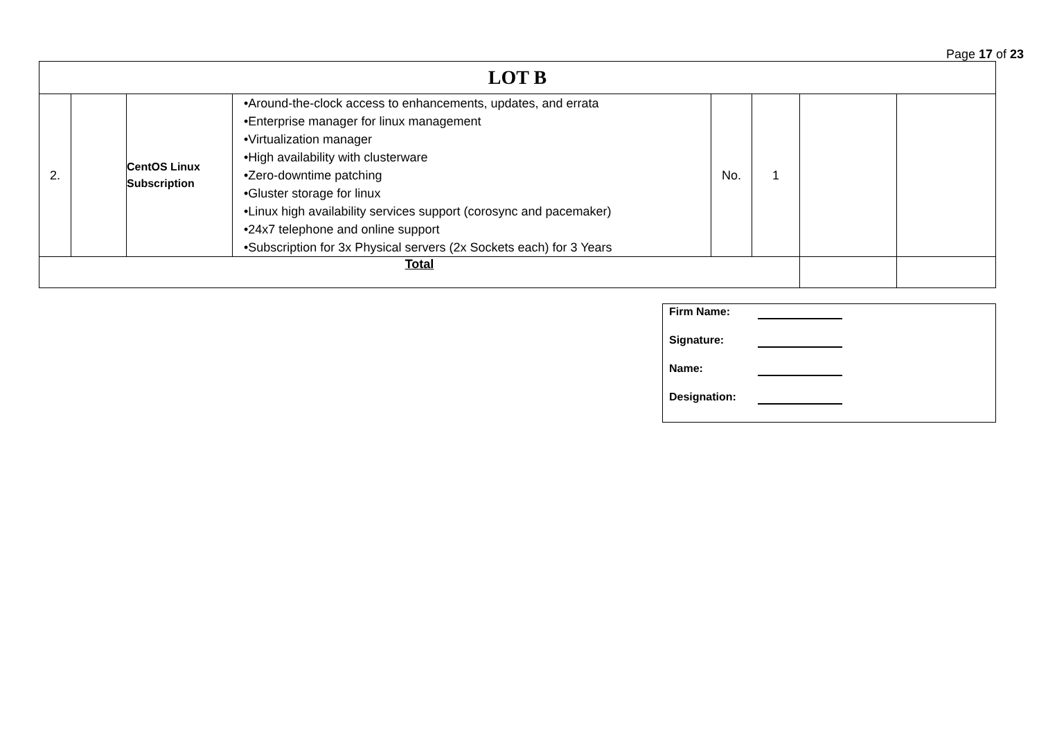Page 17 of 23
| LOT B | | | | | | | |
| 2. | | CentOS Linux Subscription | •Around-the-clock access to enhancements, updates, and errata •Enterprise manager for linux management •Virtualization manager •High availability with clusterware •Zero-downtime patching •Gluster storage for linux •Linux high availability services support (corosync and pacemaker) •24x7 telephone and online support •Subscription for 3x Physical servers (2x Sockets each) for 3 Years | No. | 1 | | |
| Total | | | | | | | |
Firm Name:
Signature:
Name:
Designation: